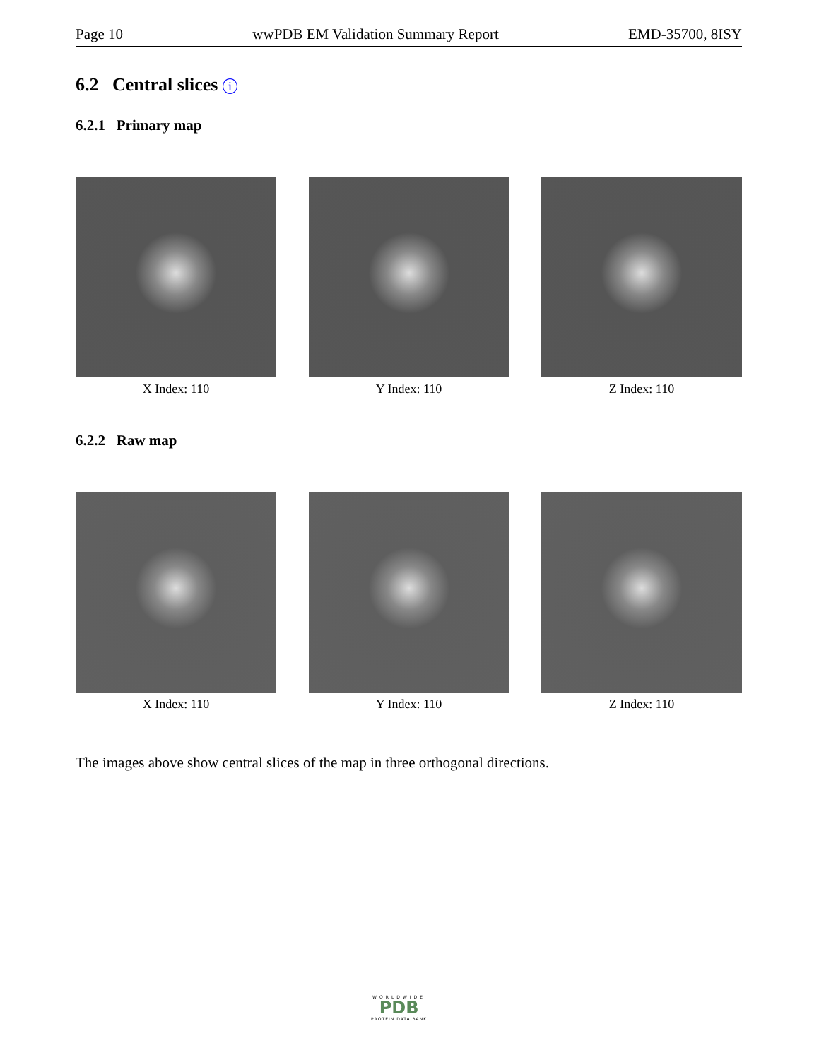Page 10 wwPDB EM Validation Summary Report EMD-35700, 8ISY
6.2 Central slices i
6.2.1 Primary map
X Index: 110 Y Index: 110 Z Index: 110
6.2.2 Raw map
X Index: 110 Y Index: 110 Z Index: 110
The images above show central slices of the map in three orthogonal directions.
WORLDWIDE
PDB
PROTEIN DATA BANK